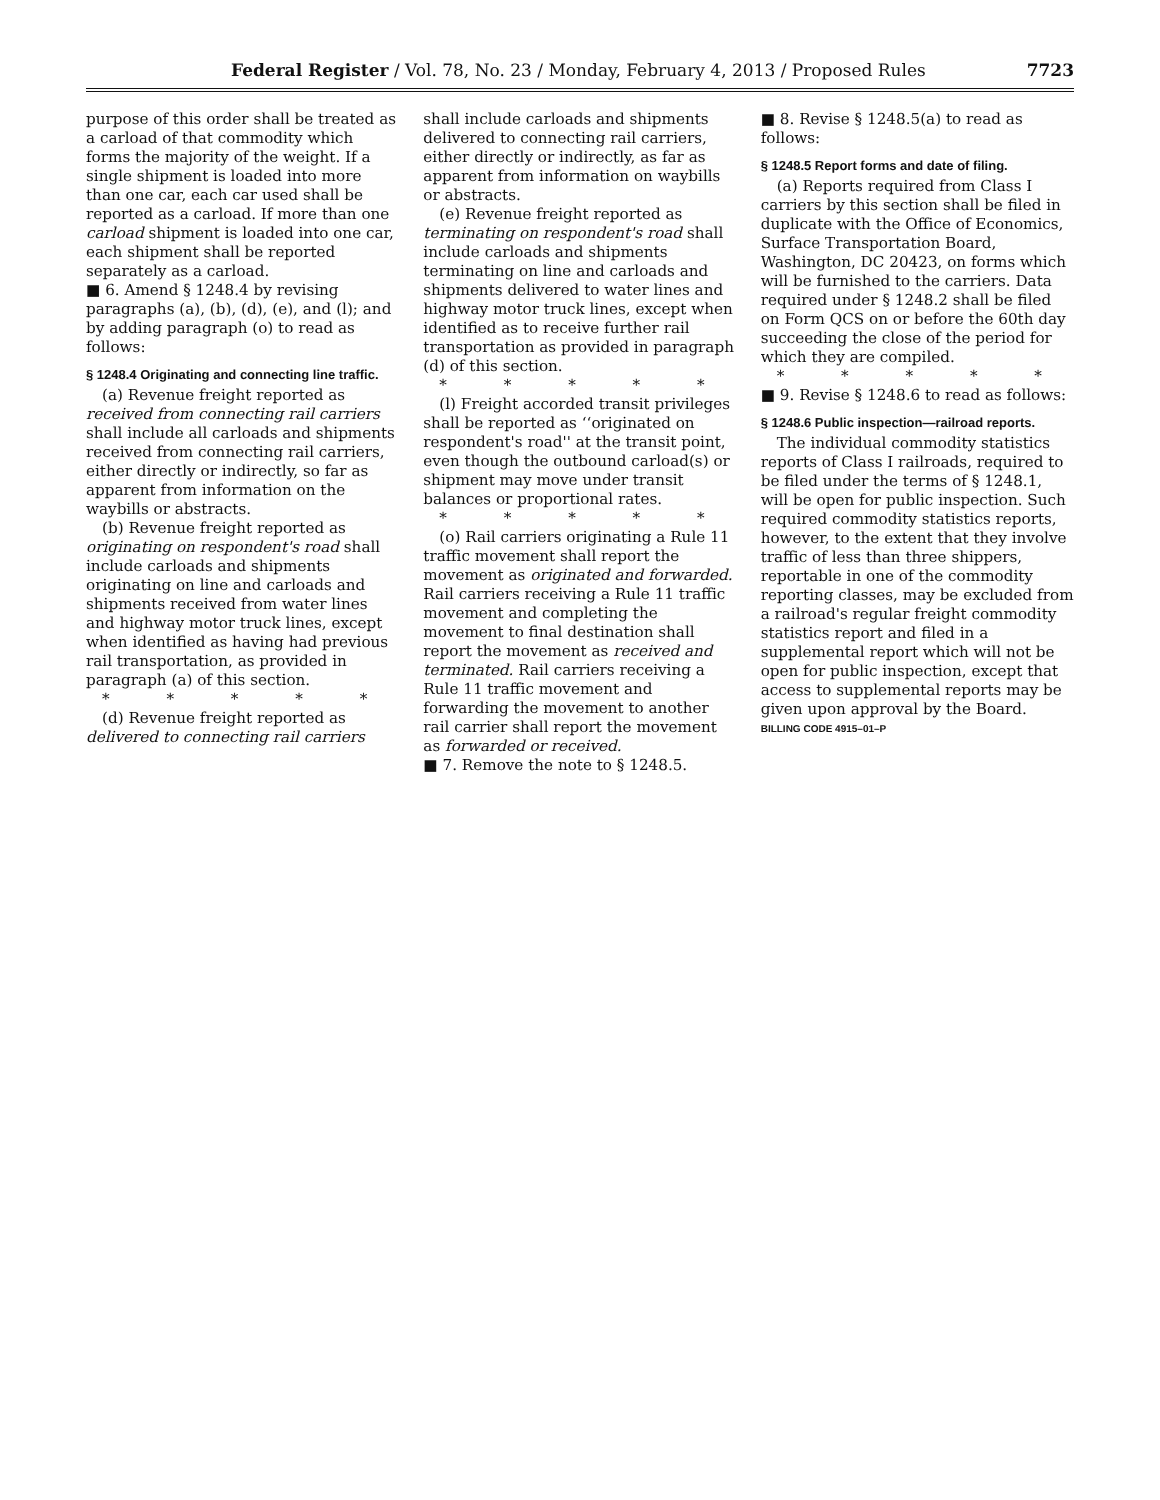Federal Register / Vol. 78, No. 23 / Monday, February 4, 2013 / Proposed Rules 7723
purpose of this order shall be treated as a carload of that commodity which forms the majority of the weight. If a single shipment is loaded into more than one car, each car used shall be reported as a carload. If more than one carload shipment is loaded into one car, each shipment shall be reported separately as a carload.
■ 6. Amend § 1248.4 by revising paragraphs (a), (b), (d), (e), and (l); and by adding paragraph (o) to read as follows:
§ 1248.4 Originating and connecting line traffic.
(a) Revenue freight reported as received from connecting rail carriers shall include all carloads and shipments received from connecting rail carriers, either directly or indirectly, so far as apparent from information on the waybills or abstracts.
(b) Revenue freight reported as originating on respondent's road shall include carloads and shipments originating on line and carloads and shipments received from water lines and highway motor truck lines, except when identified as having had previous rail transportation, as provided in paragraph (a) of this section.
* * * * *
(d) Revenue freight reported as delivered to connecting rail carriers
shall include carloads and shipments delivered to connecting rail carriers, either directly or indirectly, as far as apparent from information on waybills or abstracts.
(e) Revenue freight reported as terminating on respondent's road shall include carloads and shipments terminating on line and carloads and shipments delivered to water lines and highway motor truck lines, except when identified as to receive further rail transportation as provided in paragraph (d) of this section.
* * * * *
(l) Freight accorded transit privileges shall be reported as ‘‘originated on respondent's road'' at the transit point, even though the outbound carload(s) or shipment may move under transit balances or proportional rates.
* * * * *
(o) Rail carriers originating a Rule 11 traffic movement shall report the movement as originated and forwarded. Rail carriers receiving a Rule 11 traffic movement and completing the movement to final destination shall report the movement as received and terminated. Rail carriers receiving a Rule 11 traffic movement and forwarding the movement to another rail carrier shall report the movement as forwarded or received.
■ 7. Remove the note to § 1248.5.
■ 8. Revise § 1248.5(a) to read as follows:
§ 1248.5 Report forms and date of filing.
(a) Reports required from Class I carriers by this section shall be filed in duplicate with the Office of Economics, Surface Transportation Board, Washington, DC 20423, on forms which will be furnished to the carriers. Data required under § 1248.2 shall be filed on Form QCS on or before the 60th day succeeding the close of the period for which they are compiled.
* * * * *
■ 9. Revise § 1248.6 to read as follows:
§ 1248.6 Public inspection—railroad reports.
The individual commodity statistics reports of Class I railroads, required to be filed under the terms of § 1248.1, will be open for public inspection. Such required commodity statistics reports, however, to the extent that they involve traffic of less than three shippers, reportable in one of the commodity reporting classes, may be excluded from a railroad's regular freight commodity statistics report and filed in a supplemental report which will not be open for public inspection, except that access to supplemental reports may be given upon approval by the Board.
BILLING CODE 4915–01–P